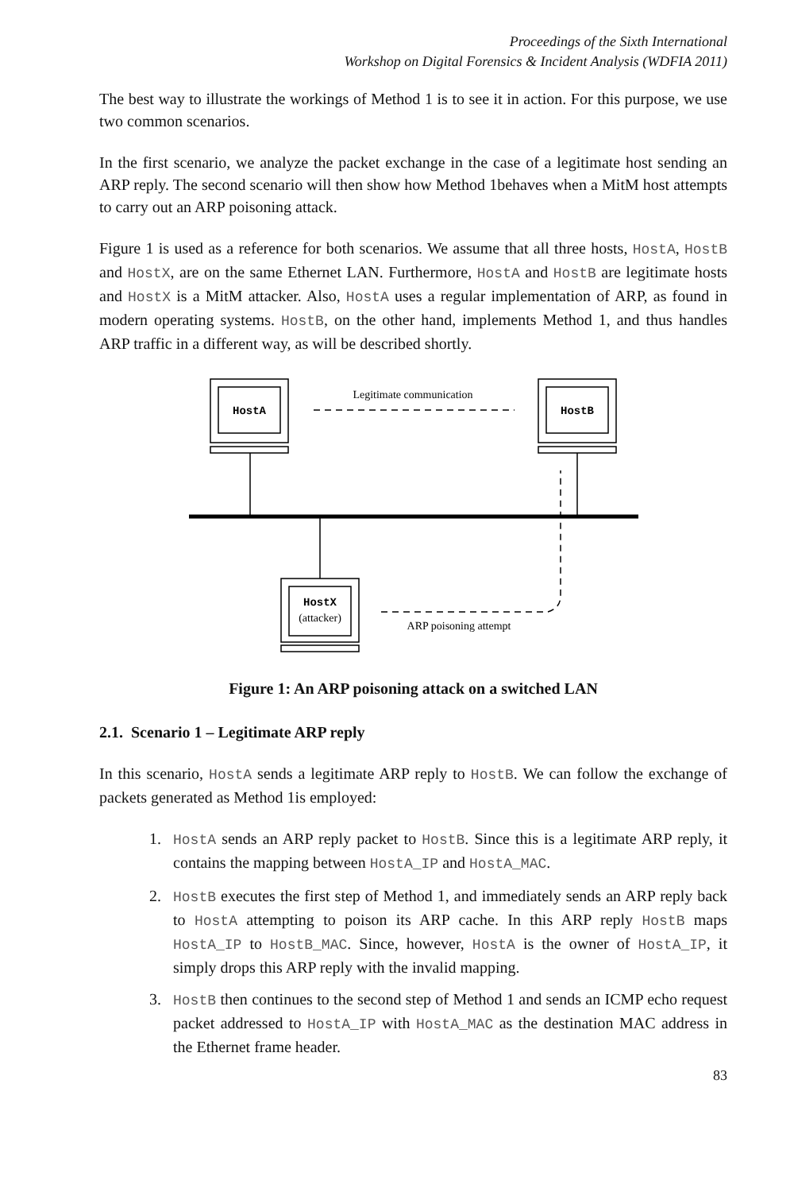Proceedings of the Sixth International
Workshop on Digital Forensics & Incident Analysis (WDFIA 2011)
The best way to illustrate the workings of Method 1 is to see it in action. For this purpose, we use two common scenarios.
In the first scenario, we analyze the packet exchange in the case of a legitimate host sending an ARP reply. The second scenario will then show how Method 1behaves when a MitM host attempts to carry out an ARP poisoning attack.
Figure 1 is used as a reference for both scenarios. We assume that all three hosts, HostA, HostB and HostX, are on the same Ethernet LAN. Furthermore, HostA and HostB are legitimate hosts and HostX is a MitM attacker. Also, HostA uses a regular implementation of ARP, as found in modern operating systems. HostB, on the other hand, implements Method 1, and thus handles ARP traffic in a different way, as will be described shortly.
HostA
HostB
HostX
(attacker)
Legitimate communication
ARP poisoning attempt
Figure 1: An ARP poisoning attack on a switched LAN
2.1. Scenario 1 – Legitimate ARP reply
In this scenario, HostA sends a legitimate ARP reply to HostB. We can follow the exchange of packets generated as Method 1is employed:
1. HostA sends an ARP reply packet to HostB. Since this is a legitimate ARP reply, it contains the mapping between HostA_IP and HostA_MAC.
2. HostB executes the first step of Method 1, and immediately sends an ARP reply back to HostA attempting to poison its ARP cache. In this ARP reply HostB maps HostA_IP to HostB_MAC. Since, however, HostA is the owner of HostA_IP, it simply drops this ARP reply with the invalid mapping.
3. HostB then continues to the second step of Method 1 and sends an ICMP echo request packet addressed to HostA_IP with HostA_MAC as the destination MAC address in the Ethernet frame header.
83